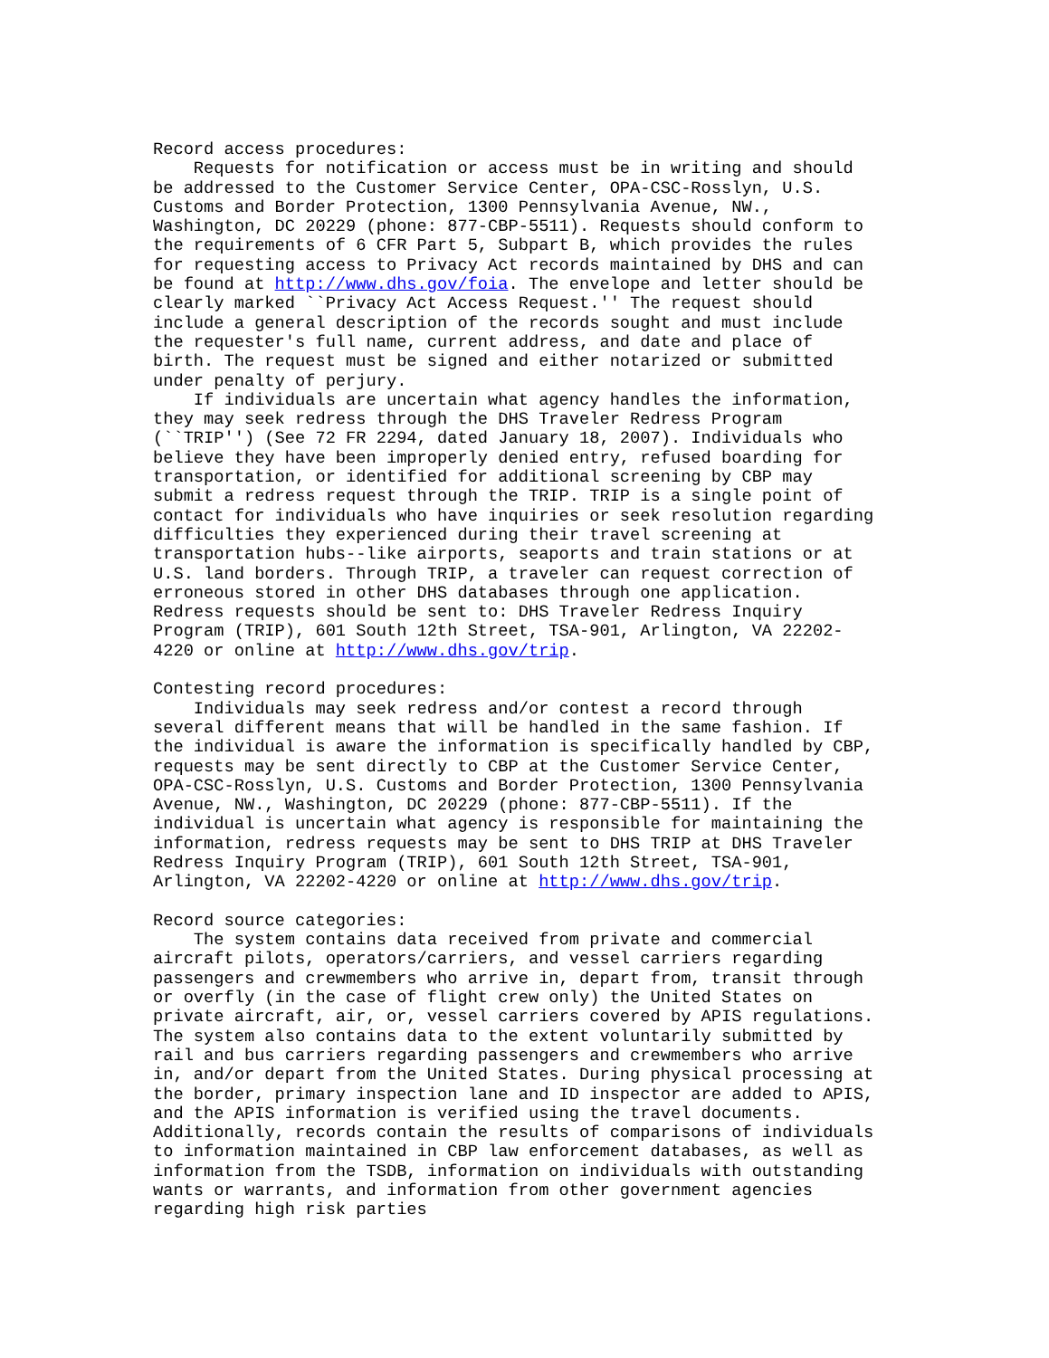Record access procedures:
    Requests for notification or access must be in writing and should
be addressed to the Customer Service Center, OPA-CSC-Rosslyn, U.S.
Customs and Border Protection, 1300 Pennsylvania Avenue, NW.,
Washington, DC 20229 (phone: 877-CBP-5511). Requests should conform to
the requirements of 6 CFR Part 5, Subpart B, which provides the rules
for requesting access to Privacy Act records maintained by DHS and can
be found at http://www.dhs.gov/foia. The envelope and letter should be
clearly marked ``Privacy Act Access Request.'' The request should
include a general description of the records sought and must include
the requester's full name, current address, and date and place of
birth. The request must be signed and either notarized or submitted
under penalty of perjury.
    If individuals are uncertain what agency handles the information,
they may seek redress through the DHS Traveler Redress Program
(``TRIP'') (See 72 FR 2294, dated January 18, 2007). Individuals who
believe they have been improperly denied entry, refused boarding for
transportation, or identified for additional screening by CBP may
submit a redress request through the TRIP. TRIP is a single point of
contact for individuals who have inquiries or seek resolution regarding
difficulties they experienced during their travel screening at
transportation hubs--like airports, seaports and train stations or at
U.S. land borders. Through TRIP, a traveler can request correction of
erroneous stored in other DHS databases through one application.
Redress requests should be sent to: DHS Traveler Redress Inquiry
Program (TRIP), 601 South 12th Street, TSA-901, Arlington, VA 22202-
4220 or online at http://www.dhs.gov/trip.

Contesting record procedures:
    Individuals may seek redress and/or contest a record through
several different means that will be handled in the same fashion. If
the individual is aware the information is specifically handled by CBP,
requests may be sent directly to CBP at the Customer Service Center,
OPA-CSC-Rosslyn, U.S. Customs and Border Protection, 1300 Pennsylvania
Avenue, NW., Washington, DC 20229 (phone: 877-CBP-5511). If the
individual is uncertain what agency is responsible for maintaining the
information, redress requests may be sent to DHS TRIP at DHS Traveler
Redress Inquiry Program (TRIP), 601 South 12th Street, TSA-901,
Arlington, VA 22202-4220 or online at http://www.dhs.gov/trip.

Record source categories:
    The system contains data received from private and commercial
aircraft pilots, operators/carriers, and vessel carriers regarding
passengers and crewmembers who arrive in, depart from, transit through
or overfly (in the case of flight crew only) the United States on
private aircraft, air, or, vessel carriers covered by APIS regulations.
The system also contains data to the extent voluntarily submitted by
rail and bus carriers regarding passengers and crewmembers who arrive
in, and/or depart from the United States. During physical processing at
the border, primary inspection lane and ID inspector are added to APIS,
and the APIS information is verified using the travel documents.
Additionally, records contain the results of comparisons of individuals
to information maintained in CBP law enforcement databases, as well as
information from the TSDB, information on individuals with outstanding
wants or warrants, and information from other government agencies
regarding high risk parties